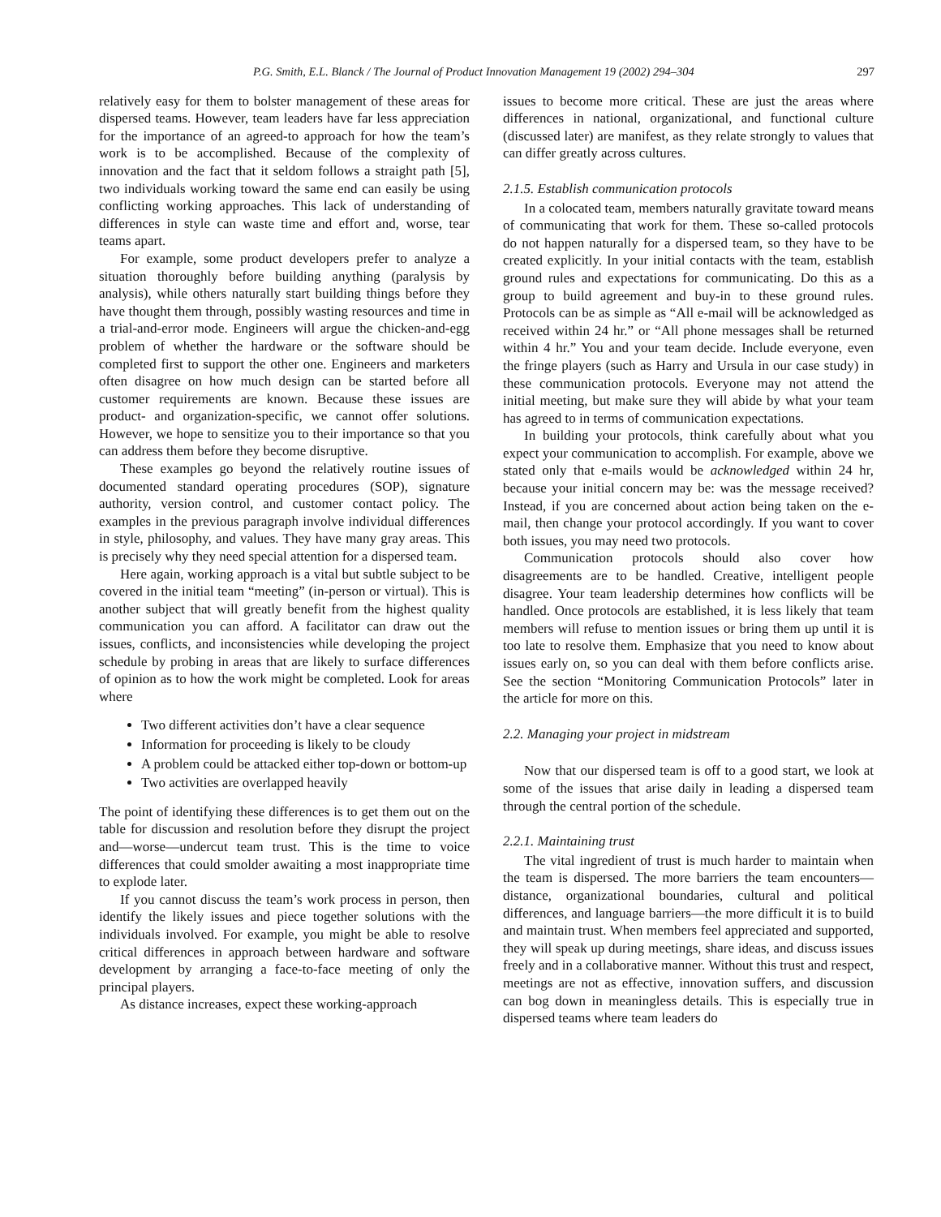P.G. Smith, E.L. Blanck / The Journal of Product Innovation Management 19 (2002) 294–304 297
relatively easy for them to bolster management of these areas for dispersed teams. However, team leaders have far less appreciation for the importance of an agreed-to approach for how the team’s work is to be accomplished. Because of the complexity of innovation and the fact that it seldom follows a straight path [5], two individuals working toward the same end can easily be using conflicting working approaches. This lack of understanding of differences in style can waste time and effort and, worse, tear teams apart.
For example, some product developers prefer to analyze a situation thoroughly before building anything (paralysis by analysis), while others naturally start building things before they have thought them through, possibly wasting resources and time in a trial-and-error mode. Engineers will argue the chicken-and-egg problem of whether the hardware or the software should be completed first to support the other one. Engineers and marketers often disagree on how much design can be started before all customer requirements are known. Because these issues are product- and organization-specific, we cannot offer solutions. However, we hope to sensitize you to their importance so that you can address them before they become disruptive.
These examples go beyond the relatively routine issues of documented standard operating procedures (SOP), signature authority, version control, and customer contact policy. The examples in the previous paragraph involve individual differences in style, philosophy, and values. They have many gray areas. This is precisely why they need special attention for a dispersed team.
Here again, working approach is a vital but subtle subject to be covered in the initial team “meeting” (in-person or virtual). This is another subject that will greatly benefit from the highest quality communication you can afford. A facilitator can draw out the issues, conflicts, and inconsistencies while developing the project schedule by probing in areas that are likely to surface differences of opinion as to how the work might be completed. Look for areas where
Two different activities don’t have a clear sequence
Information for proceeding is likely to be cloudy
A problem could be attacked either top-down or bottom-up
Two activities are overlapped heavily
The point of identifying these differences is to get them out on the table for discussion and resolution before they disrupt the project and—worse—undercut team trust. This is the time to voice differences that could smolder awaiting a most inappropriate time to explode later.
If you cannot discuss the team’s work process in person, then identify the likely issues and piece together solutions with the individuals involved. For example, you might be able to resolve critical differences in approach between hardware and software development by arranging a face-to-face meeting of only the principal players.
As distance increases, expect these working-approach
issues to become more critical. These are just the areas where differences in national, organizational, and functional culture (discussed later) are manifest, as they relate strongly to values that can differ greatly across cultures.
2.1.5. Establish communication protocols
In a colocated team, members naturally gravitate toward means of communicating that work for them. These so-called protocols do not happen naturally for a dispersed team, so they have to be created explicitly. In your initial contacts with the team, establish ground rules and expectations for communicating. Do this as a group to build agreement and buy-in to these ground rules. Protocols can be as simple as “All e-mail will be acknowledged as received within 24 hr.” or “All phone messages shall be returned within 4 hr.” You and your team decide. Include everyone, even the fringe players (such as Harry and Ursula in our case study) in these communication protocols. Everyone may not attend the initial meeting, but make sure they will abide by what your team has agreed to in terms of communication expectations.
In building your protocols, think carefully about what you expect your communication to accomplish. For example, above we stated only that e-mails would be acknowledged within 24 hr, because your initial concern may be: was the message received? Instead, if you are concerned about action being taken on the e-mail, then change your protocol accordingly. If you want to cover both issues, you may need two protocols.
Communication protocols should also cover how disagreements are to be handled. Creative, intelligent people disagree. Your team leadership determines how conflicts will be handled. Once protocols are established, it is less likely that team members will refuse to mention issues or bring them up until it is too late to resolve them. Emphasize that you need to know about issues early on, so you can deal with them before conflicts arise. See the section “Monitoring Communication Protocols” later in the article for more on this.
2.2. Managing your project in midstream
Now that our dispersed team is off to a good start, we look at some of the issues that arise daily in leading a dispersed team through the central portion of the schedule.
2.2.1. Maintaining trust
The vital ingredient of trust is much harder to maintain when the team is dispersed. The more barriers the team encounters—distance, organizational boundaries, cultural and political differences, and language barriers—the more difficult it is to build and maintain trust. When members feel appreciated and supported, they will speak up during meetings, share ideas, and discuss issues freely and in a collaborative manner. Without this trust and respect, meetings are not as effective, innovation suffers, and discussion can bog down in meaningless details. This is especially true in dispersed teams where team leaders do